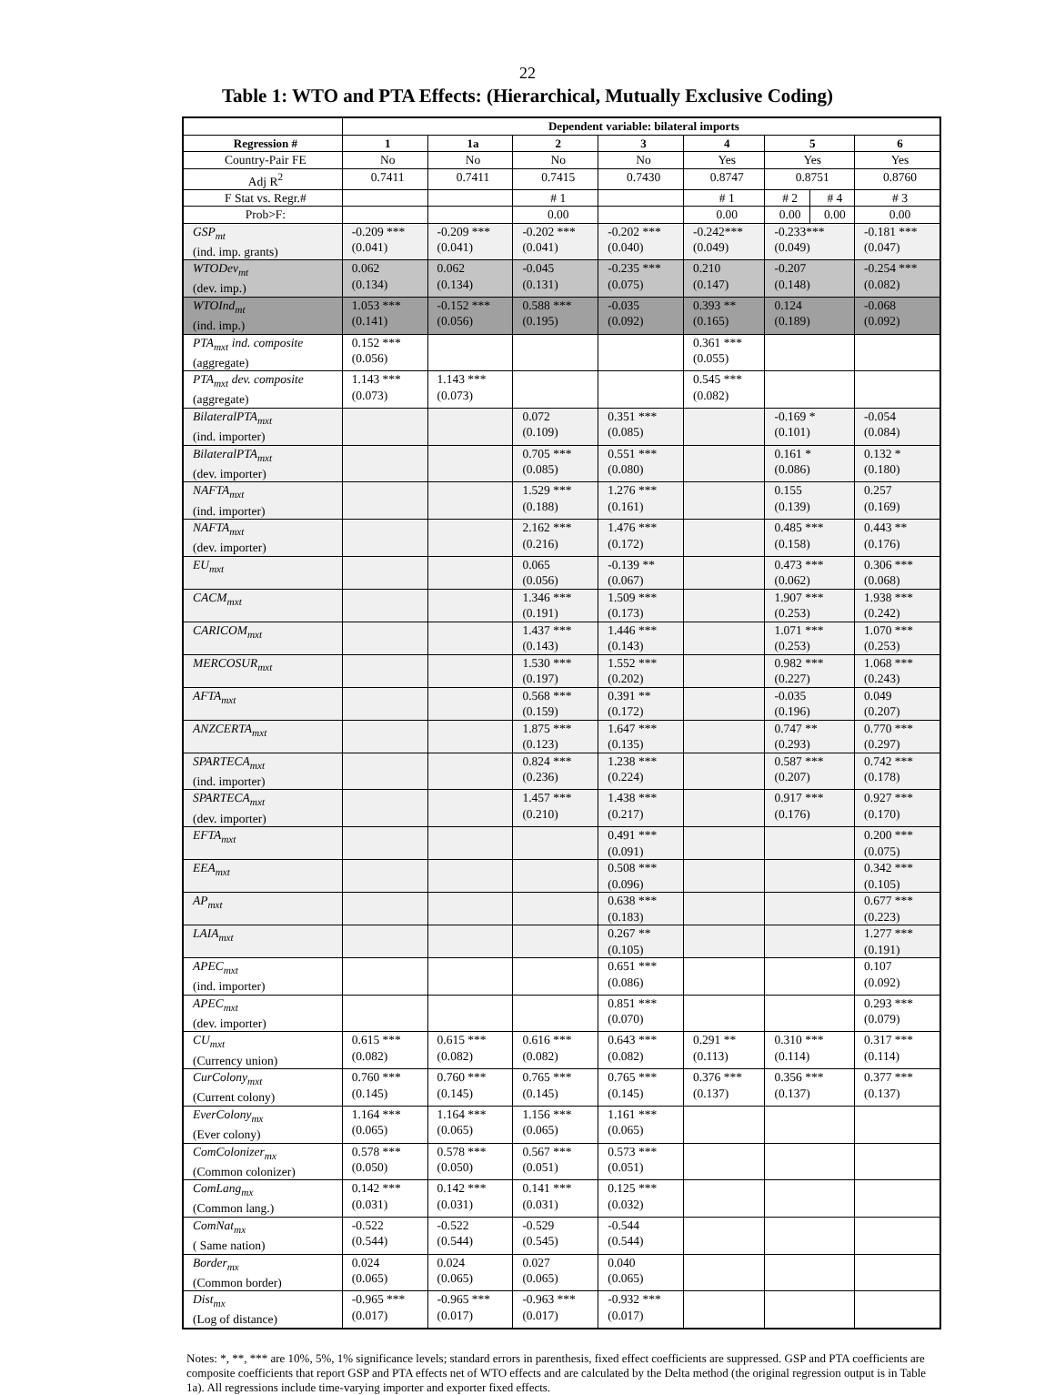22
Table 1: WTO and PTA Effects: (Hierarchical, Mutually Exclusive Coding)
| | Dependent variable: bilateral imports | | | | | | | |
| --- | --- | --- | --- | --- | --- | --- | --- | --- |
| Regression # | 1 | 1a | 2 | 3 | 4 | 5 | | 6 |
| Country-Pair FE | No | No | No | No | Yes | Yes | | Yes |
| Adj R<sup>2</sup> | 0.7411 | 0.7411 | 0.7415 | 0.7430 | 0.8747 | 0.8751 | | 0.8760 |
| F Stat vs. Regr.# | | | # 1 | | # 1 | # 2 | # 4 | # 3 |
| Prob>F: | | | 0.00 | | 0.00 | 0.00 | 0.00 | 0.00 |
| GSP<sub>mt</sub> (ind. imp. grants) | -0.209 *** (0.041) | -0.209 *** (0.041) | -0.202 *** (0.041) | -0.202 *** (0.040) | -0.242*** (0.049) | -0.233*** (0.049) | | -0.181 *** (0.047) |
| WTODev<sub>mt</sub> (dev. imp.) | 0.062 (0.134) | 0.062 (0.134) | -0.045 (0.131) | -0.235 *** (0.075) | 0.210 (0.147) | -0.207 (0.148) | | -0.254 *** (0.082) |
| WTOInd<sub>mt</sub> (ind. imp.) | 1.053 *** (0.141) | -0.152 *** (0.056) | 0.588 *** (0.195) | -0.035 (0.092) | 0.393 ** (0.165) | 0.124 (0.189) | | -0.068 (0.092) |
| PTA<sub>mxt</sub> ind. composite (aggregate) | 0.152 *** (0.056) | | | | 0.361 *** (0.055) | | | |
| PTA<sub>mxt</sub> dev. composite (aggregate) | 1.143 *** (0.073) | 1.143 *** (0.073) | | | 0.545 *** (0.082) | | | |
| BilateralPTA<sub>mxt</sub> (ind. importer) | | | 0.072 (0.109) | 0.351 *** (0.085) | | -0.169 * (0.101) | | -0.054 (0.084) |
| BilateralPTA<sub>mxt</sub> (dev. importer) | | | 0.705 *** (0.085) | 0.551 *** (0.080) | | 0.161 * (0.086) | | 0.132 * (0.180) |
| NAFTA<sub>mxt</sub> (ind. importer) | | | 1.529 *** (0.188) | 1.276 *** (0.161) | | 0.155 (0.139) | | 0.257 (0.169) |
| NAFTA<sub>mxt</sub> (dev. importer) | | | 2.162 *** (0.216) | 1.476 *** (0.172) | | 0.485 *** (0.158) | | 0.443 ** (0.176) |
| EU<sub>mxt</sub> | | | 0.065 (0.056) | -0.139 ** (0.067) | | 0.473 *** (0.062) | | 0.306 *** (0.068) |
| CACM<sub>mxt</sub> | | | 1.346 *** (0.191) | 1.509 *** (0.173) | | 1.907 *** (0.253) | | 1.938 *** (0.242) |
| CARICOM<sub>mxt</sub> | | | 1.437 *** (0.143) | 1.446 *** (0.143) | | 1.071 *** (0.253) | | 1.070 *** (0.253) |
| MERCOSUR<sub>mxt</sub> | | | 1.530 *** (0.197) | 1.552 *** (0.202) | | 0.982 *** (0.227) | | 1.068 *** (0.243) |
| AFTA<sub>mxt</sub> | | | 0.568 *** (0.159) | 0.391 ** (0.172) | | -0.035 (0.196) | | 0.049 (0.207) |
| ANZCERTA<sub>mxt</sub> | | | 1.875 *** (0.123) | 1.647 *** (0.135) | | 0.747 ** (0.293) | | 0.770 *** (0.297) |
| SPARTECA<sub>mxt</sub> (ind. importer) | | | 0.824 *** (0.236) | 1.238 *** (0.224) | | 0.587 *** (0.207) | | 0.742 *** (0.178) |
| SPARTECA<sub>mxt</sub> (dev. importer) | | | 1.457 *** (0.210) | 1.438 *** (0.217) | | 0.917 *** (0.176) | | 0.927 *** (0.170) |
| EFTA<sub>mxt</sub> | | | | 0.491 *** (0.091) | | | | 0.200 *** (0.075) |
| EEA<sub>mxt</sub> | | | | 0.508 *** (0.096) | | | | 0.342 *** (0.105) |
| AP<sub>mxt</sub> | | | | 0.638 *** (0.183) | | | | 0.677 *** (0.223) |
| LAIA<sub>mxt</sub> | | | | 0.267 ** (0.105) | | | | 1.277 *** (0.191) |
| APEC<sub>mxt</sub> (ind. importer) | | | | 0.651 *** (0.086) | | | | 0.107 (0.092) |
| APEC<sub>mxt</sub> (dev. importer) | | | | 0.851 *** (0.070) | | | | 0.293 *** (0.079) |
| CU<sub>mxt</sub> (Currency union) | 0.615 *** (0.082) | 0.615 *** (0.082) | 0.616 *** (0.082) | 0.643 *** (0.082) | 0.291 ** (0.113) | 0.310 *** (0.114) | | 0.317 *** (0.114) |
| CurColony<sub>mxt</sub> (Current colony) | 0.760 *** (0.145) | 0.760 *** (0.145) | 0.765 *** (0.145) | 0.765 *** (0.145) | 0.376 *** (0.137) | 0.356 *** (0.137) | | 0.377 *** (0.137) |
| EverColony<sub>mx</sub> (Ever colony) | 1.164 *** (0.065) | 1.164 *** (0.065) | 1.156 *** (0.065) | 1.161 *** (0.065) | | | | |
| ComColonizer<sub>mx</sub> (Common colonizer) | 0.578 *** (0.050) | 0.578 *** (0.050) | 0.567 *** (0.051) | 0.573 *** (0.051) | | | | |
| ComLang<sub>mx</sub> (Common lang.) | 0.142 *** (0.031) | 0.142 *** (0.031) | 0.141 *** (0.031) | 0.125 *** (0.032) | | | | |
| ComNat<sub>mx</sub> ( Same nation) | -0.522 (0.544) | -0.522 (0.544) | -0.529 (0.545) | -0.544 (0.544) | | | | |
| Border<sub>mx</sub> (Common border) | 0.024 (0.065) | 0.024 (0.065) | 0.027 (0.065) | 0.040 (0.065) | | | | |
| Dist<sub>mx</sub> (Log of distance) | -0.965 *** (0.017) | -0.965 *** (0.017) | -0.963 *** (0.017) | -0.932 *** (0.017) | | | | |
Notes: *, **, *** are 10%, 5%, 1% significance levels; standard errors in parenthesis, fixed effect coefficients are suppressed. GSP and PTA coefficients are composite coefficients that report GSP and PTA effects net of WTO effects and are calculated by the Delta method (the original regression output is in Table 1a). All regressions include time-varying importer and exporter fixed effects.